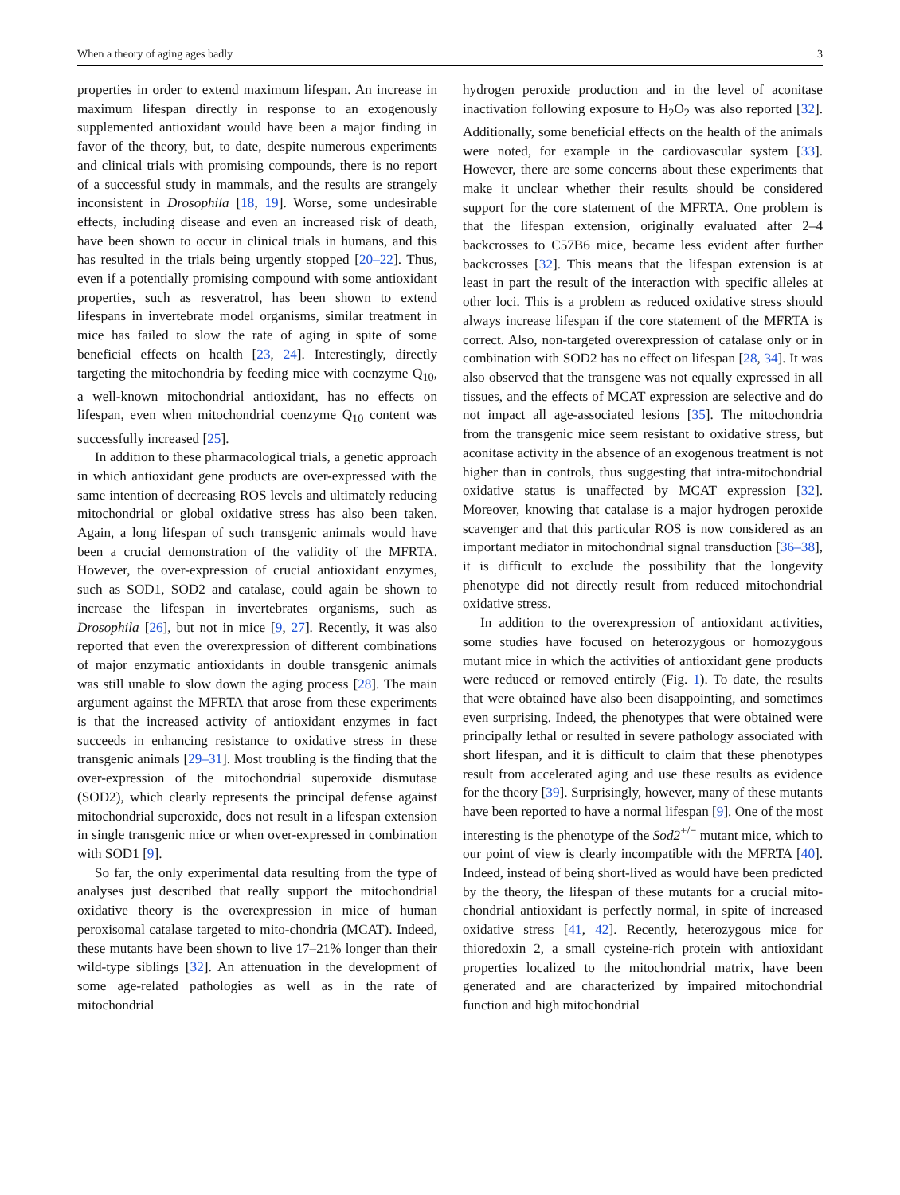When a theory of aging ages badly 3
properties in order to extend maximum lifespan. An increase in maximum lifespan directly in response to an exogenously supplemented antioxidant would have been a major finding in favor of the theory, but, to date, despite numerous experiments and clinical trials with promising compounds, there is no report of a successful study in mammals, and the results are strangely inconsistent in Drosophila [18, 19]. Worse, some undesirable effects, including disease and even an increased risk of death, have been shown to occur in clinical trials in humans, and this has resulted in the trials being urgently stopped [20–22]. Thus, even if a potentially promising compound with some antioxidant properties, such as resveratrol, has been shown to extend lifespans in invertebrate model organisms, similar treatment in mice has failed to slow the rate of aging in spite of some beneficial effects on health [23, 24]. Interestingly, directly targeting the mitochondria by feeding mice with coenzyme Q<sub>10</sub>, a well-known mitochondrial antioxidant, has no effects on lifespan, even when mitochondrial coenzyme Q<sub>10</sub> content was successfully increased [25].
In addition to these pharmacological trials, a genetic approach in which antioxidant gene products are over-expressed with the same intention of decreasing ROS levels and ultimately reducing mitochondrial or global oxidative stress has also been taken. Again, a long lifespan of such transgenic animals would have been a crucial demonstration of the validity of the MFRTA. However, the over-expression of crucial antioxidant enzymes, such as SOD1, SOD2 and catalase, could again be shown to increase the lifespan in invertebrates organisms, such as Drosophila [26], but not in mice [9, 27]. Recently, it was also reported that even the overexpression of different combinations of major enzymatic antioxidants in double transgenic animals was still unable to slow down the aging process [28]. The main argument against the MFRTA that arose from these experiments is that the increased activity of antioxidant enzymes in fact succeeds in enhancing resistance to oxidative stress in these transgenic animals [29–31]. Most troubling is the finding that the over-expression of the mitochondrial superoxide dismutase (SOD2), which clearly represents the principal defense against mitochondrial superoxide, does not result in a lifespan extension in single transgenic mice or when over-expressed in combination with SOD1 [9].
So far, the only experimental data resulting from the type of analyses just described that really support the mitochondrial oxidative theory is the overexpression in mice of human peroxisomal catalase targeted to mito-chondria (MCAT). Indeed, these mutants have been shown to live 17–21% longer than their wild-type siblings [32]. An attenuation in the development of some age-related pathologies as well as in the rate of mitochondrial
hydrogen peroxide production and in the level of aconitase inactivation following exposure to H<sub>2</sub>O<sub>2</sub> was also reported [32]. Additionally, some beneficial effects on the health of the animals were noted, for example in the cardiovascular system [33]. However, there are some concerns about these experiments that make it unclear whether their results should be considered support for the core statement of the MFRTA. One problem is that the lifespan extension, originally evaluated after 2–4 backcrosses to C57B6 mice, became less evident after further backcrosses [32]. This means that the lifespan extension is at least in part the result of the interaction with specific alleles at other loci. This is a problem as reduced oxidative stress should always increase lifespan if the core statement of the MFRTA is correct. Also, non-targeted overexpression of catalase only or in combination with SOD2 has no effect on lifespan [28, 34]. It was also observed that the transgene was not equally expressed in all tissues, and the effects of MCAT expression are selective and do not impact all age-associated lesions [35]. The mitochondria from the transgenic mice seem resistant to oxidative stress, but aconitase activity in the absence of an exogenous treatment is not higher than in controls, thus suggesting that intra-mitochondrial oxidative status is unaffected by MCAT expression [32]. Moreover, knowing that catalase is a major hydrogen peroxide scavenger and that this particular ROS is now considered as an important mediator in mitochondrial signal transduction [36–38], it is difficult to exclude the possibility that the longevity phenotype did not directly result from reduced mitochondrial oxidative stress.
In addition to the overexpression of antioxidant activities, some studies have focused on heterozygous or homozygous mutant mice in which the activities of antioxidant gene products were reduced or removed entirely (Fig. 1). To date, the results that were obtained have also been disappointing, and sometimes even surprising. Indeed, the phenotypes that were obtained were principally lethal or resulted in severe pathology associated with short lifespan, and it is difficult to claim that these phenotypes result from accelerated aging and use these results as evidence for the theory [39]. Surprisingly, however, many of these mutants have been reported to have a normal lifespan [9]. One of the most interesting is the phenotype of the Sod2<sup>+/−</sup> mutant mice, which to our point of view is clearly incompatible with the MFRTA [40]. Indeed, instead of being short-lived as would have been predicted by the theory, the lifespan of these mutants for a crucial mito-chondrial antioxidant is perfectly normal, in spite of increased oxidative stress [41, 42]. Recently, heterozygous mice for thioredoxin 2, a small cysteine-rich protein with antioxidant properties localized to the mitochondrial matrix, have been generated and are characterized by impaired mitochondrial function and high mitochondrial